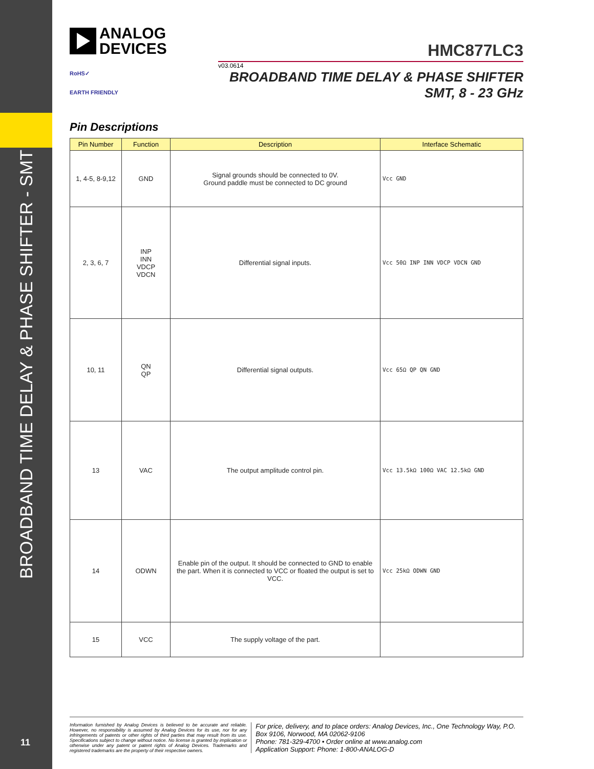BROADBAND TIME DELAY & PHASE SHIFTER - SMT
11
ANALOG
DEVICES
HMC877LC3
v03.0614
BROADBAND TIME DELAY & PHASE SHIFTER
SMT, 8 - 23 GHz
RoHS✓
EARTH FRIENDLY
Pin Descriptions
| Pin Number | Function | Description | Interface Schematic |
| --- | --- | --- | --- |
| 1, 4-5, 8-9,12 | GND | Signal grounds should be connected to 0V. Ground paddle must be connected to DC ground | Vcc GND |
| 2, 3, 6, 7 | INP INN VDCP VDCN | Differential signal inputs. | Vcc 50Ω INP INN VDCP VDCN GND |
| 10, 11 | QN QP | Differential signal outputs. | Vcc 65Ω QP QN GND |
| 13 | VAC | The output amplitude control pin. | Vcc 13.5kΩ 100Ω VAC 12.5kΩ GND |
| 14 | ODWN | Enable pin of the output. It should be connected to GND to enable the part. When it is connected to VCC or floated the output is set to VCC. | Vcc 25kΩ ODWN GND |
| 15 | VCC | The supply voltage of the part. | |
Information furnished by Analog Devices is believed to be accurate and reliable. However, no responsibility is assumed by Analog Devices for its use, nor for any infringements of patents or other rights of third parties that may result from its use. Specifications subject to change without notice. No license is granted by implication or otherwise under any patent or patent rights of Analog Devices. Trademarks and registered trademarks are the property of their respective owners.
For price, delivery, and to place orders: Analog Devices, Inc., One Technology Way, P.O. Box 9106, Norwood, MA 02062-9106
Phone: 781-329-4700 • Order online at www.analog.com
Application Support: Phone: 1-800-ANALOG-D